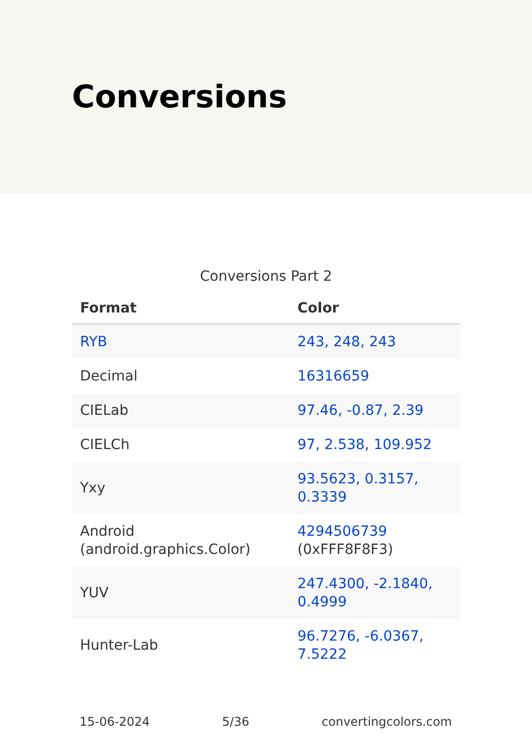Conversions
Conversions Part 2
| Format | Color |
| --- | --- |
| RYB | 243, 248, 243 |
| Decimal | 16316659 |
| CIELab | 97.46, -0.87, 2.39 |
| CIELCh | 97, 2.538, 109.952 |
| Yxy | 93.5623, 0.3157, 0.3339 |
| Android (android.graphics.Color) | 4294506739 (0xFFF8F8F3) |
| YUV | 247.4300, -2.1840, 0.4999 |
| Hunter-Lab | 96.7276, -6.0367, 7.5222 |
15-06-2024 5/36 convertingcolors.com